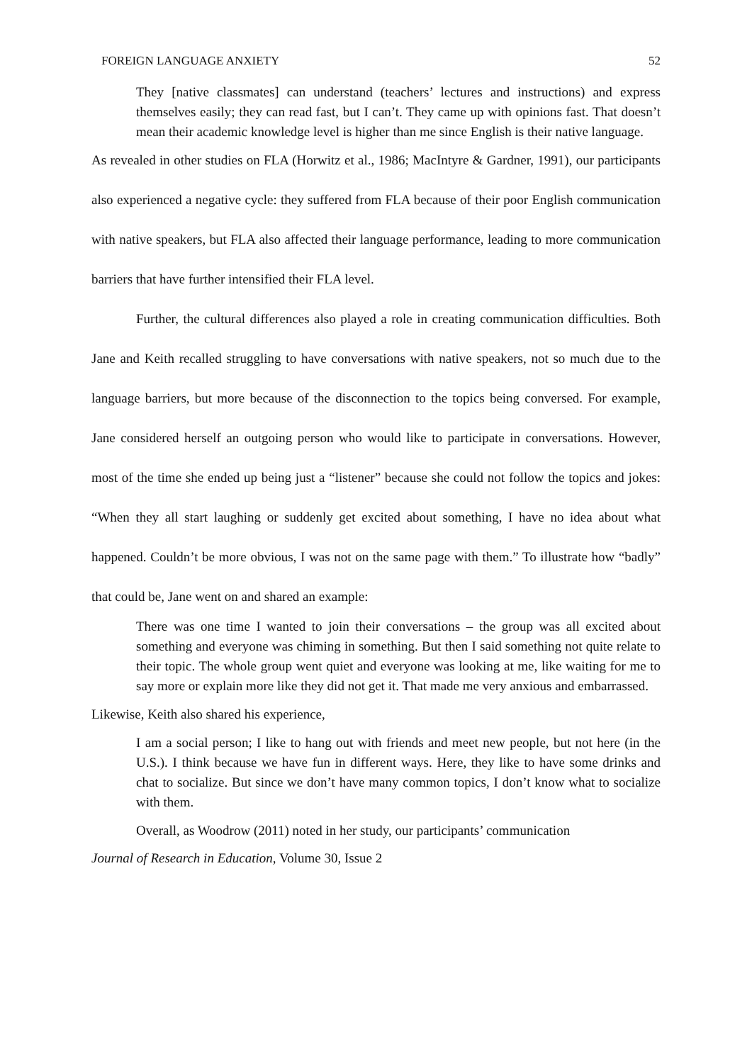FOREIGN LANGUAGE ANXIETY 52
They [native classmates] can understand (teachers’ lectures and instructions) and express themselves easily; they can read fast, but I can’t. They came up with opinions fast. That doesn’t mean their academic knowledge level is higher than me since English is their native language.
As revealed in other studies on FLA (Horwitz et al., 1986; MacIntyre & Gardner, 1991), our participants also experienced a negative cycle: they suffered from FLA because of their poor English communication with native speakers, but FLA also affected their language performance, leading to more communication barriers that have further intensified their FLA level.
Further, the cultural differences also played a role in creating communication difficulties. Both Jane and Keith recalled struggling to have conversations with native speakers, not so much due to the language barriers, but more because of the disconnection to the topics being conversed. For example, Jane considered herself an outgoing person who would like to participate in conversations. However, most of the time she ended up being just a “listener” because she could not follow the topics and jokes: “When they all start laughing or suddenly get excited about something, I have no idea about what happened. Couldn’t be more obvious, I was not on the same page with them.” To illustrate how “badly” that could be, Jane went on and shared an example:
There was one time I wanted to join their conversations – the group was all excited about something and everyone was chiming in something. But then I said something not quite relate to their topic. The whole group went quiet and everyone was looking at me, like waiting for me to say more or explain more like they did not get it. That made me very anxious and embarrassed.
Likewise, Keith also shared his experience,
I am a social person; I like to hang out with friends and meet new people, but not here (in the U.S.). I think because we have fun in different ways. Here, they like to have some drinks and chat to socialize. But since we don’t have many common topics, I don’t know what to socialize with them.
Overall, as Woodrow (2011) noted in her study, our participants’ communication
Journal of Research in Education, Volume 30, Issue 2